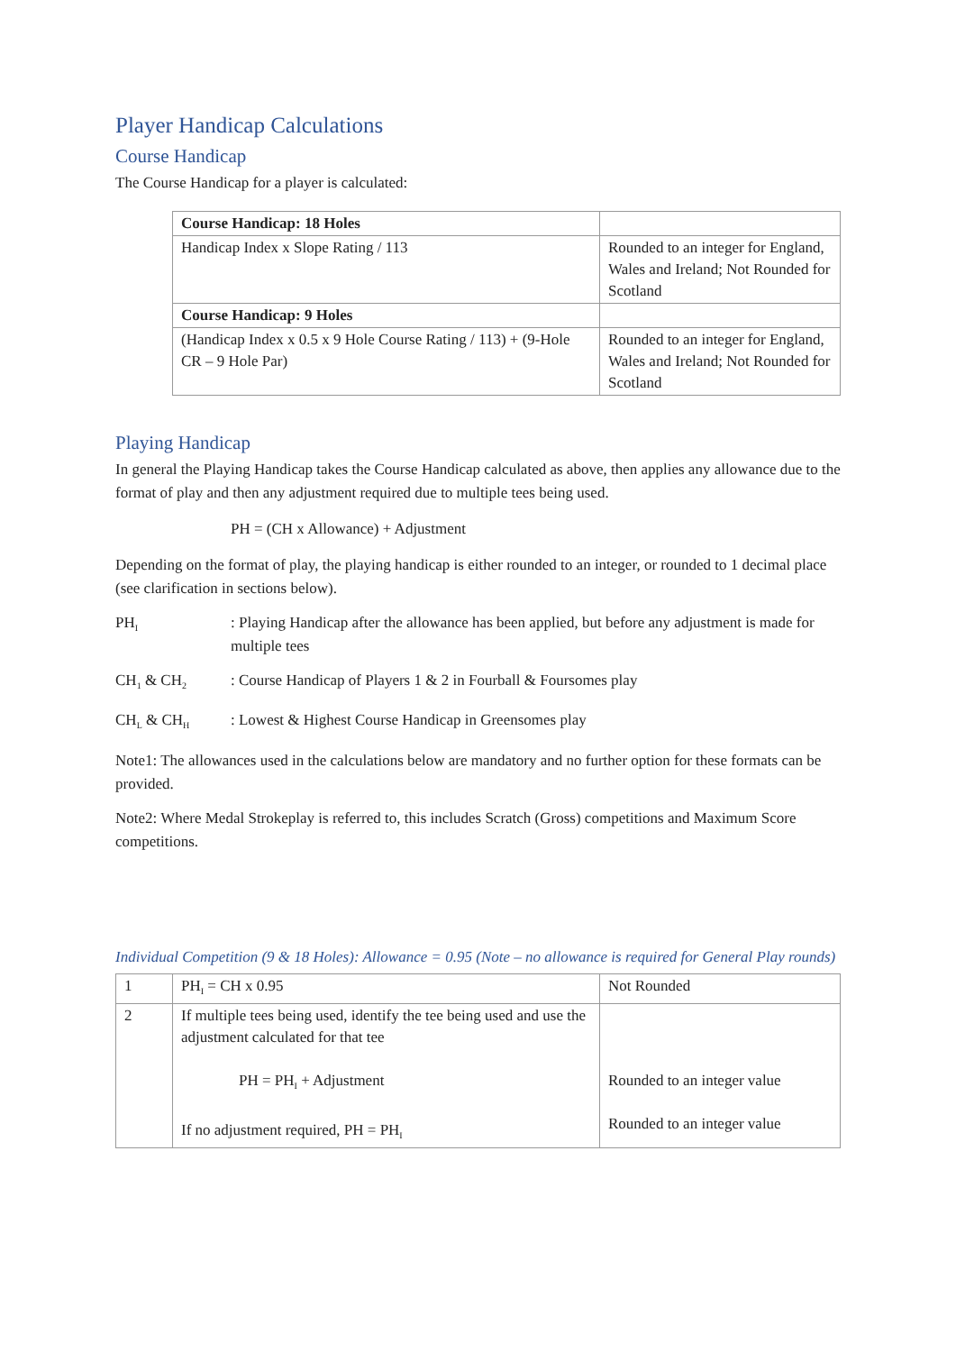Player Handicap Calculations
Course Handicap
The Course Handicap for a player is calculated:
| Course Handicap: 18 Holes | |
| Handicap Index x Slope Rating / 113 | Rounded to an integer for England, Wales and Ireland; Not Rounded for Scotland |
| Course Handicap: 9 Holes | |
| (Handicap Index x 0.5 x 9 Hole Course Rating / 113) + (9-Hole CR – 9 Hole Par) | Rounded to an integer for England, Wales and Ireland; Not Rounded for Scotland |
Playing Handicap
In general the Playing Handicap takes the Course Handicap calculated as above, then applies any allowance due to the format of play and then any adjustment required due to multiple tees being used.
PH = (CH x Allowance) + Adjustment
Depending on the format of play, the playing handicap is either rounded to an integer, or rounded to 1 decimal place (see clarification in sections below).
PH<sub>I</sub>: Playing Handicap after the allowance has been applied, but before any adjustment is made for multiple tees
CH<sub>1</sub> & CH<sub>2</sub>: Course Handicap of Players 1 & 2 in Fourball & Foursomes play
CH<sub>L</sub> & CH<sub>H</sub>: Lowest & Highest Course Handicap in Greensomes play
Note1: The allowances used in the calculations below are mandatory and no further option for these formats can be provided.
Note2: Where Medal Strokeplay is referred to, this includes Scratch (Gross) competitions and Maximum Score competitions.
Individual Competition (9 & 18 Holes): Allowance = 0.95 (Note – no allowance is required for General Play rounds)
| 1 | PH<sub>I</sub> = CH x 0.95 | Not Rounded |
| 2 | If multiple tees being used, identify the tee being used and use the adjustment calculated for that tee PH = PH<sub>I</sub> + Adjustment If no adjustment required, PH = PH<sub>I</sub> | Rounded to an integer value Rounded to an integer value |